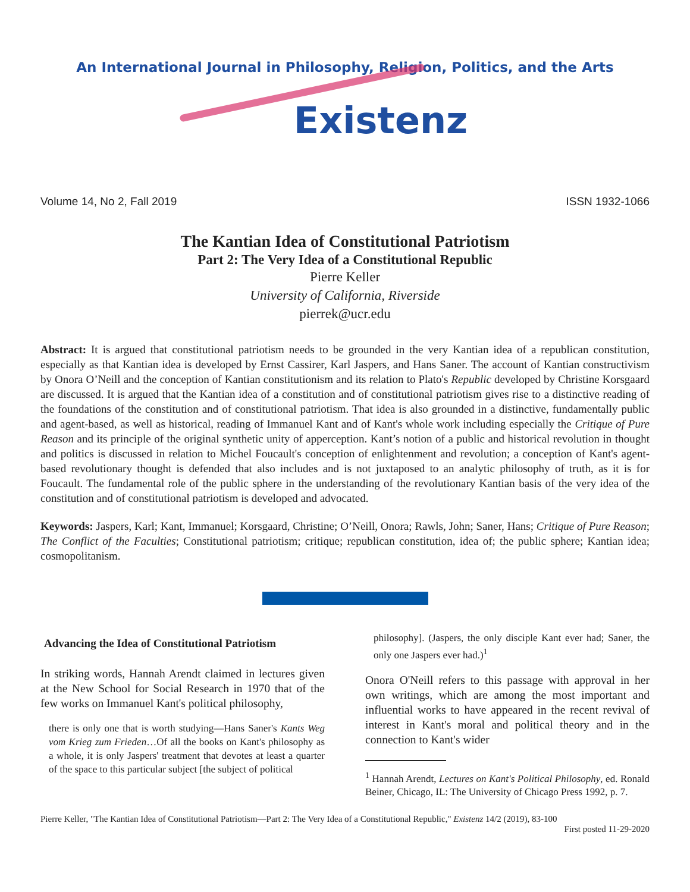An International Journal in Philosophy, Religion, Politics, and the Arts
Existenz
Volume 14, No 2, Fall 2019 ISSN 1932-1066
The Kantian Idea of Constitutional Patriotism
Part 2: The Very Idea of a Constitutional Republic
Pierre Keller
University of California, Riverside
pierrek@ucr.edu
Abstract: It is argued that constitutional patriotism needs to be grounded in the very Kantian idea of a republican constitution, especially as that Kantian idea is developed by Ernst Cassirer, Karl Jaspers, and Hans Saner. The account of Kantian constructivism by Onora O’Neill and the conception of Kantian constitutionism and its relation to Plato's Republic developed by Christine Korsgaard are discussed. It is argued that the Kantian idea of a constitution and of constitutional patriotism gives rise to a distinctive reading of the foundations of the constitution and of constitutional patriotism. That idea is also grounded in a distinctive, fundamentally public and agent-based, as well as historical, reading of Immanuel Kant and of Kant's whole work including especially the Critique of Pure Reason and its principle of the original synthetic unity of apperception. Kant’s notion of a public and historical revolution in thought and politics is discussed in relation to Michel Foucault's conception of enlightenment and revolution; a conception of Kant's agent-based revolutionary thought is defended that also includes and is not juxtaposed to an analytic philosophy of truth, as it is for Foucault. The fundamental role of the public sphere in the understanding of the revolutionary Kantian basis of the very idea of the constitution and of constitutional patriotism is developed and advocated.
Keywords: Jaspers, Karl; Kant, Immanuel; Korsgaard, Christine; O’Neill, Onora; Rawls, John; Saner, Hans; Critique of Pure Reason; The Conflict of the Faculties; Constitutional patriotism; critique; republican constitution, idea of; the public sphere; Kantian idea; cosmopolitanism.
Advancing the Idea of Constitutional Patriotism
In striking words, Hannah Arendt claimed in lectures given at the New School for Social Research in 1970 that of the few works on Immanuel Kant's political philosophy,
there is only one that is worth studying—Hans Saner's Kants Weg vom Krieg zum Frieden…Of all the books on Kant's philosophy as a whole, it is only Jaspers' treatment that devotes at least a quarter of the space to this particular subject [the subject of political
philosophy]. (Jaspers, the only disciple Kant ever had; Saner, the only one Jaspers ever had.)<sup>1</sup>
Onora O'Neill refers to this passage with approval in her own writings, which are among the most important and influential works to have appeared in the recent revival of interest in Kant's moral and political theory and in the connection to Kant's wider
<sup>1</sup> Hannah Arendt, Lectures on Kant's Political Philosophy, ed. Ronald Beiner, Chicago, IL: The University of Chicago Press 1992, p. 7.
Pierre Keller, "The Kantian Idea of Constitutional Patriotism—Part 2: The Very Idea of a Constitutional Republic," Existenz 14/2 (2019), 83-100
First posted 11-29-2020